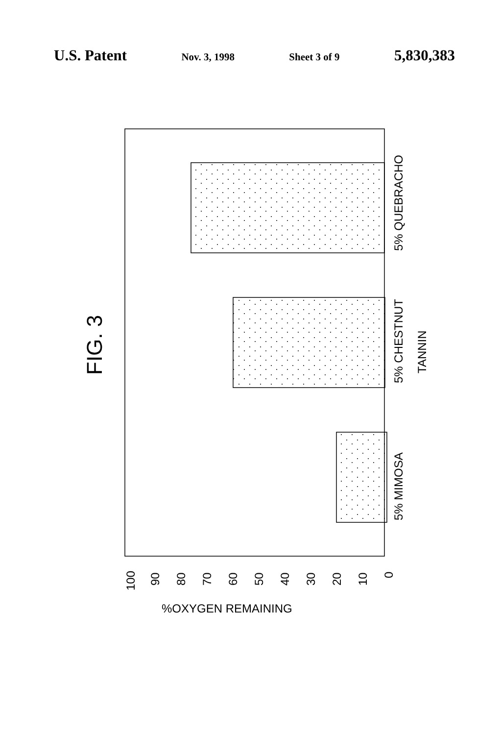U.S. Patent Nov. 3, 1998 Sheet 3 of 9 5,830,383
FIG. 3
5% QUEBRACHO
5% CHESTNUT
TANNIN
5% MIMOSA
100
90
80
70
60
50
40
30
20
10
0
%OXYGEN REMAINING